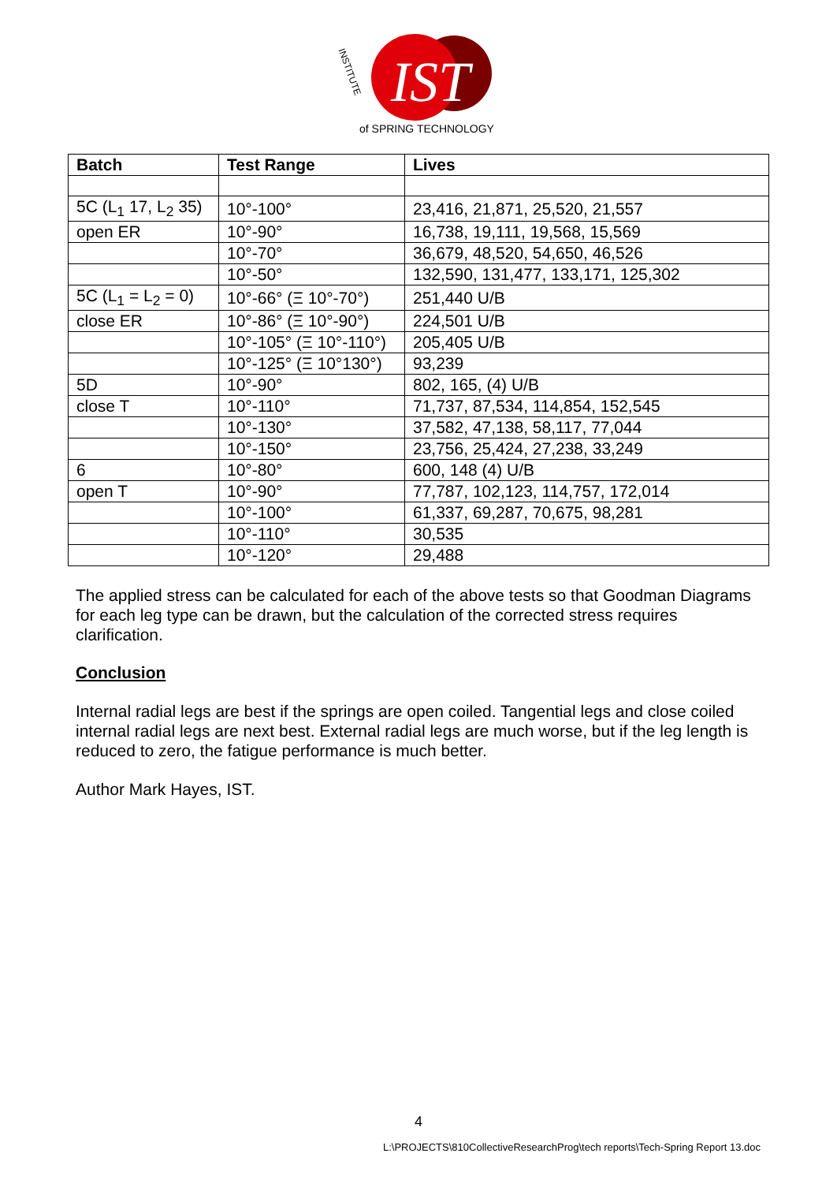IST
of SPRING TECHNOLOGY
INSTITUTE
| Batch | Test Range | Lives |
| --- | --- | --- |
| 5C (L<sub>1</sub> 17, L<sub>2</sub> 35) | 10°-100° | 23,416, 21,871, 25,520, 21,557 |
| open ER | 10°-90° | 16,738, 19,111, 19,568, 15,569 |
| | 10°-70° | 36,679, 48,520, 54,650, 46,526 |
| | 10°-50° | 132,590, 131,477, 133,171, 125,302 |
| 5C (L<sub>1</sub> = L<sub>2</sub> = 0) | 10°-66° (Ξ 10°-70°) | 251,440 U/B |
| close ER | 10°-86° (Ξ 10°-90°) | 224,501 U/B |
| | 10°-105° (Ξ 10°-110°) | 205,405 U/B |
| | 10°-125° (Ξ 10°130°) | 93,239 |
| 5D | 10°-90° | 802, 165, (4) U/B |
| close T | 10°-110° | 71,737, 87,534, 114,854, 152,545 |
| | 10°-130° | 37,582, 47,138, 58,117, 77,044 |
| | 10°-150° | 23,756, 25,424, 27,238, 33,249 |
| 6 | 10°-80° | 600, 148 (4) U/B |
| open T | 10°-90° | 77,787, 102,123, 114,757, 172,014 |
| | 10°-100° | 61,337, 69,287, 70,675, 98,281 |
| | 10°-110° | 30,535 |
| | 10°-120° | 29,488 |
The applied stress can be calculated for each of the above tests so that Goodman Diagrams for each leg type can be drawn, but the calculation of the corrected stress requires clarification.
Conclusion
Internal radial legs are best if the springs are open coiled. Tangential legs and close coiled internal radial legs are next best. External radial legs are much worse, but if the leg length is reduced to zero, the fatigue performance is much better.
Author Mark Hayes, IST.
4
L:\PROJECTS\810CollectiveResearchProg\tech reports\Tech-Spring Report 13.doc